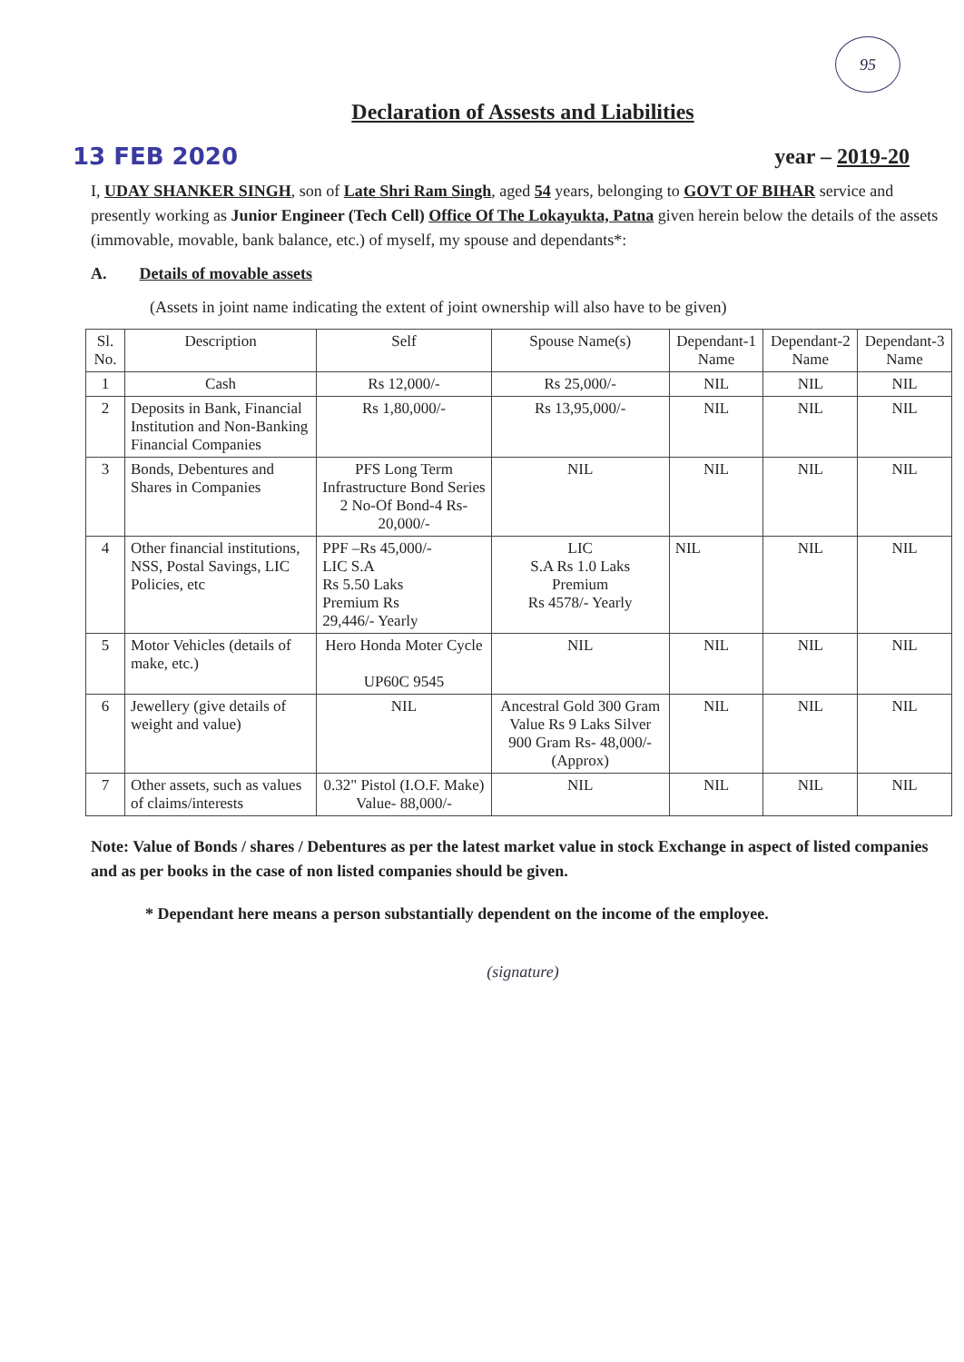95
Declaration of Assests and Liabilities
13 FEB 2020 year – 2019-20
I, UDAY SHANKER SINGH, son of Late Shri Ram Singh, aged 54 years, belonging to GOVT OF BIHAR service and presently working as Junior Engineer (Tech Cell) Office Of The Lokayukta, Patna given herein below the details of the assets (immovable, movable, bank balance, etc.) of myself, my spouse and dependants*:
A. Details of movable assets
(Assets in joint name indicating the extent of joint ownership will also have to be given)
| Sl. No. | Description | Self | Spouse Name(s) | Dependant-1 Name | Dependant-2 Name | Dependant-3 Name |
| --- | --- | --- | --- | --- | --- | --- |
| 1 | Cash | Rs 12,000/- | Rs 25,000/- | NIL | NIL | NIL |
| 2 | Deposits in Bank, Financial Institution and Non-Banking Financial Companies | Rs 1,80,000/- | Rs 13,95,000/- | NIL | NIL | NIL |
| 3 | Bonds, Debentures and Shares in Companies | PFS Long Term Infrastructure Bond Series 2 No-Of Bond-4 Rs- 20,000/- | NIL | NIL | NIL | NIL |
| 4 | Other financial institutions, NSS, Postal Savings, LIC Policies, etc | PPF –Rs 45,000/- LIC S.A Rs 5.50 Laks Premium Rs 29,446/- Yearly | LIC S.A Rs 1.0 Laks Premium Rs 4578/- Yearly | NIL | NIL | NIL |
| 5 | Motor Vehicles (details of make, etc.) | Hero Honda Moter Cycle UP60C 9545 | NIL | NIL | NIL | NIL |
| 6 | Jewellery (give details of weight and value) | NIL | Ancestral Gold 300 Gram Value Rs 9 Laks Silver 900 Gram Rs- 48,000/- (Approx) | NIL | NIL | NIL |
| 7 | Other assets, such as values of claims/interests | 0.32" Pistol (I.O.F. Make) Value- 88,000/- | NIL | NIL | NIL | NIL |
Note: Value of Bonds / shares / Debentures as per the latest market value in stock Exchange in aspect of listed companies and as per books in the case of non listed companies should be given.
* Dependant here means a person substantially dependent on the income of the employee.
(signature)